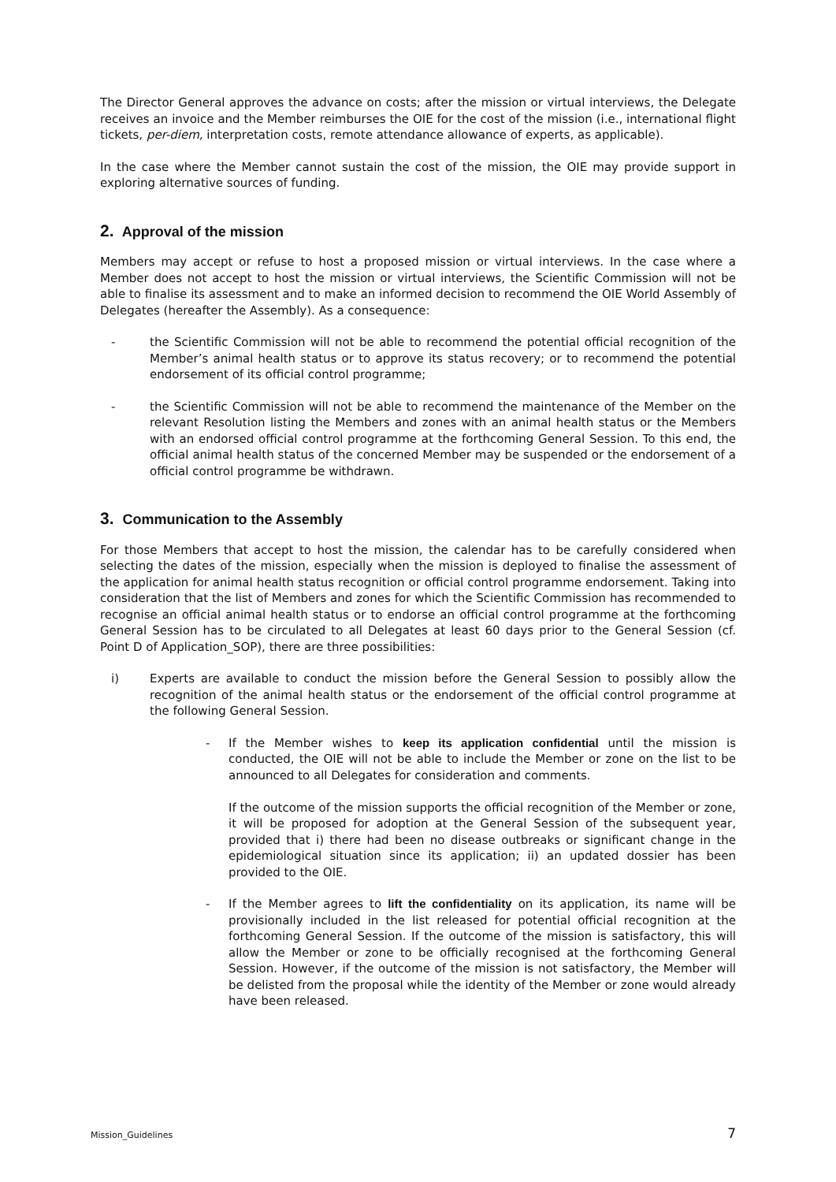The Director General approves the advance on costs; after the mission or virtual interviews, the Delegate receives an invoice and the Member reimburses the OIE for the cost of the mission (i.e., international flight tickets, per-diem, interpretation costs, remote attendance allowance of experts, as applicable).
In the case where the Member cannot sustain the cost of the mission, the OIE may provide support in exploring alternative sources of funding.
2. Approval of the mission
Members may accept or refuse to host a proposed mission or virtual interviews. In the case where a Member does not accept to host the mission or virtual interviews, the Scientific Commission will not be able to finalise its assessment and to make an informed decision to recommend the OIE World Assembly of Delegates (hereafter the Assembly). As a consequence:
- the Scientific Commission will not be able to recommend the potential official recognition of the Member’s animal health status or to approve its status recovery; or to recommend the potential endorsement of its official control programme;
- the Scientific Commission will not be able to recommend the maintenance of the Member on the relevant Resolution listing the Members and zones with an animal health status or the Members with an endorsed official control programme at the forthcoming General Session. To this end, the official animal health status of the concerned Member may be suspended or the endorsement of a official control programme be withdrawn.
3. Communication to the Assembly
For those Members that accept to host the mission, the calendar has to be carefully considered when selecting the dates of the mission, especially when the mission is deployed to finalise the assessment of the application for animal health status recognition or official control programme endorsement. Taking into consideration that the list of Members and zones for which the Scientific Commission has recommended to recognise an official animal health status or to endorse an official control programme at the forthcoming General Session has to be circulated to all Delegates at least 60 days prior to the General Session (cf. Point D of Application_SOP), there are three possibilities:
i) Experts are available to conduct the mission before the General Session to possibly allow the recognition of the animal health status or the endorsement of the official control programme at the following General Session.
- If the Member wishes to keep its application confidential until the mission is conducted, the OIE will not be able to include the Member or zone on the list to be announced to all Delegates for consideration and comments.
If the outcome of the mission supports the official recognition of the Member or zone, it will be proposed for adoption at the General Session of the subsequent year, provided that i) there had been no disease outbreaks or significant change in the epidemiological situation since its application; ii) an updated dossier has been provided to the OIE.
- If the Member agrees to lift the confidentiality on its application, its name will be provisionally included in the list released for potential official recognition at the forthcoming General Session. If the outcome of the mission is satisfactory, this will allow the Member or zone to be officially recognised at the forthcoming General Session. However, if the outcome of the mission is not satisfactory, the Member will be delisted from the proposal while the identity of the Member or zone would already have been released.
Mission_Guidelines 7